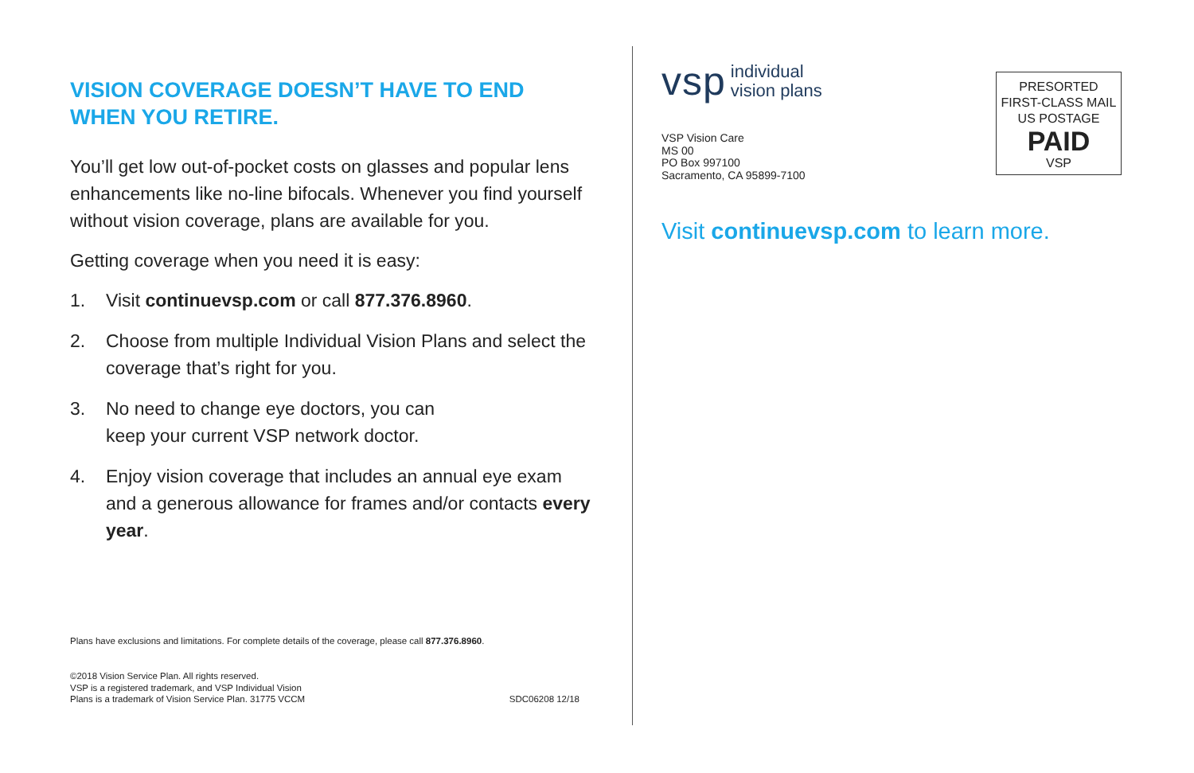VISION COVERAGE DOESN’T HAVE TO END
WHEN YOU RETIRE.
You’ll get low out-of-pocket costs on glasses and popular lens enhancements like no-line bifocals. Whenever you find yourself without vision coverage, plans are available for you.
Getting coverage when you need it is easy:
1. Visit continuevsp.com or call 877.376.8960.
2. Choose from multiple Individual Vision Plans and select the coverage that’s right for you.
3. No need to change eye doctors, you can
keep your current VSP network doctor.
4. Enjoy vision coverage that includes an annual eye exam and a generous allowance for frames and/or contacts every year.
Plans have exclusions and limitations. For complete details of the coverage, please call 877.376.8960.
©2018 Vision Service Plan. All rights reserved.
VSP is a registered trademark, and VSP Individual Vision
Plans is a trademark of Vision Service Plan. 31775 VCCM
SDC06208 12/18
vsp individual
vision plans
VSP Vision Care
MS 00
PO Box 997100
Sacramento, CA 95899-7100
PRESORTED
FIRST-CLASS MAIL
US POSTAGE
PAID
VSP
Visit continuevsp.com to learn more.